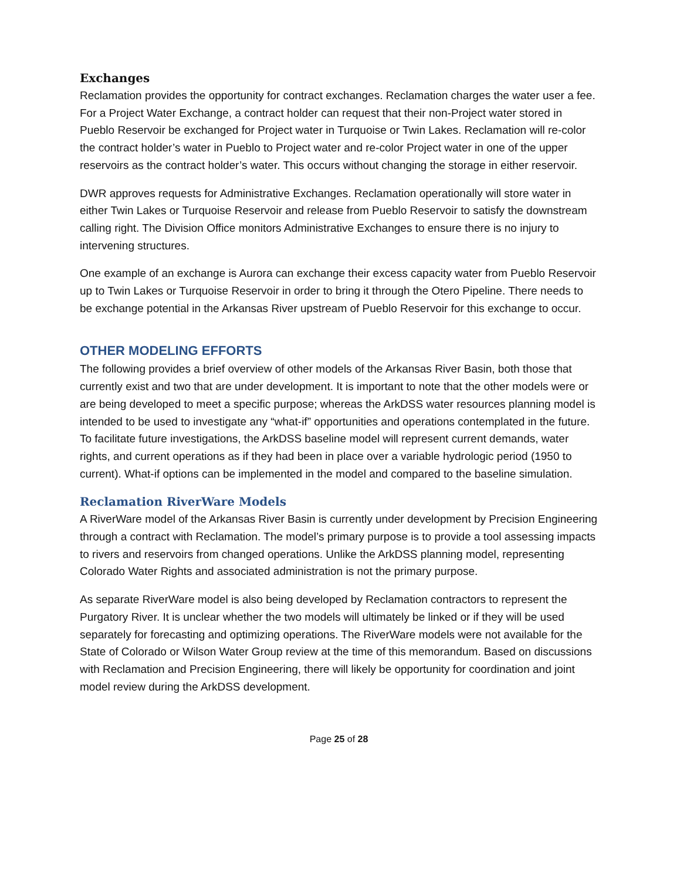Exchanges
Reclamation provides the opportunity for contract exchanges. Reclamation charges the water user a fee. For a Project Water Exchange, a contract holder can request that their non-Project water stored in Pueblo Reservoir be exchanged for Project water in Turquoise or Twin Lakes. Reclamation will re-color the contract holder’s water in Pueblo to Project water and re-color Project water in one of the upper reservoirs as the contract holder’s water. This occurs without changing the storage in either reservoir.
DWR approves requests for Administrative Exchanges. Reclamation operationally will store water in either Twin Lakes or Turquoise Reservoir and release from Pueblo Reservoir to satisfy the downstream calling right. The Division Office monitors Administrative Exchanges to ensure there is no injury to intervening structures.
One example of an exchange is Aurora can exchange their excess capacity water from Pueblo Reservoir up to Twin Lakes or Turquoise Reservoir in order to bring it through the Otero Pipeline. There needs to be exchange potential in the Arkansas River upstream of Pueblo Reservoir for this exchange to occur.
OTHER MODELING EFFORTS
The following provides a brief overview of other models of the Arkansas River Basin, both those that currently exist and two that are under development. It is important to note that the other models were or are being developed to meet a specific purpose; whereas the ArkDSS water resources planning model is intended to be used to investigate any “what-if” opportunities and operations contemplated in the future. To facilitate future investigations, the ArkDSS baseline model will represent current demands, water rights, and current operations as if they had been in place over a variable hydrologic period (1950 to current). What-if options can be implemented in the model and compared to the baseline simulation.
Reclamation RiverWare Models
A RiverWare model of the Arkansas River Basin is currently under development by Precision Engineering through a contract with Reclamation. The model’s primary purpose is to provide a tool assessing impacts to rivers and reservoirs from changed operations. Unlike the ArkDSS planning model, representing Colorado Water Rights and associated administration is not the primary purpose.
As separate RiverWare model is also being developed by Reclamation contractors to represent the Purgatory River. It is unclear whether the two models will ultimately be linked or if they will be used separately for forecasting and optimizing operations. The RiverWare models were not available for the State of Colorado or Wilson Water Group review at the time of this memorandum. Based on discussions with Reclamation and Precision Engineering, there will likely be opportunity for coordination and joint model review during the ArkDSS development.
Page 25 of 28